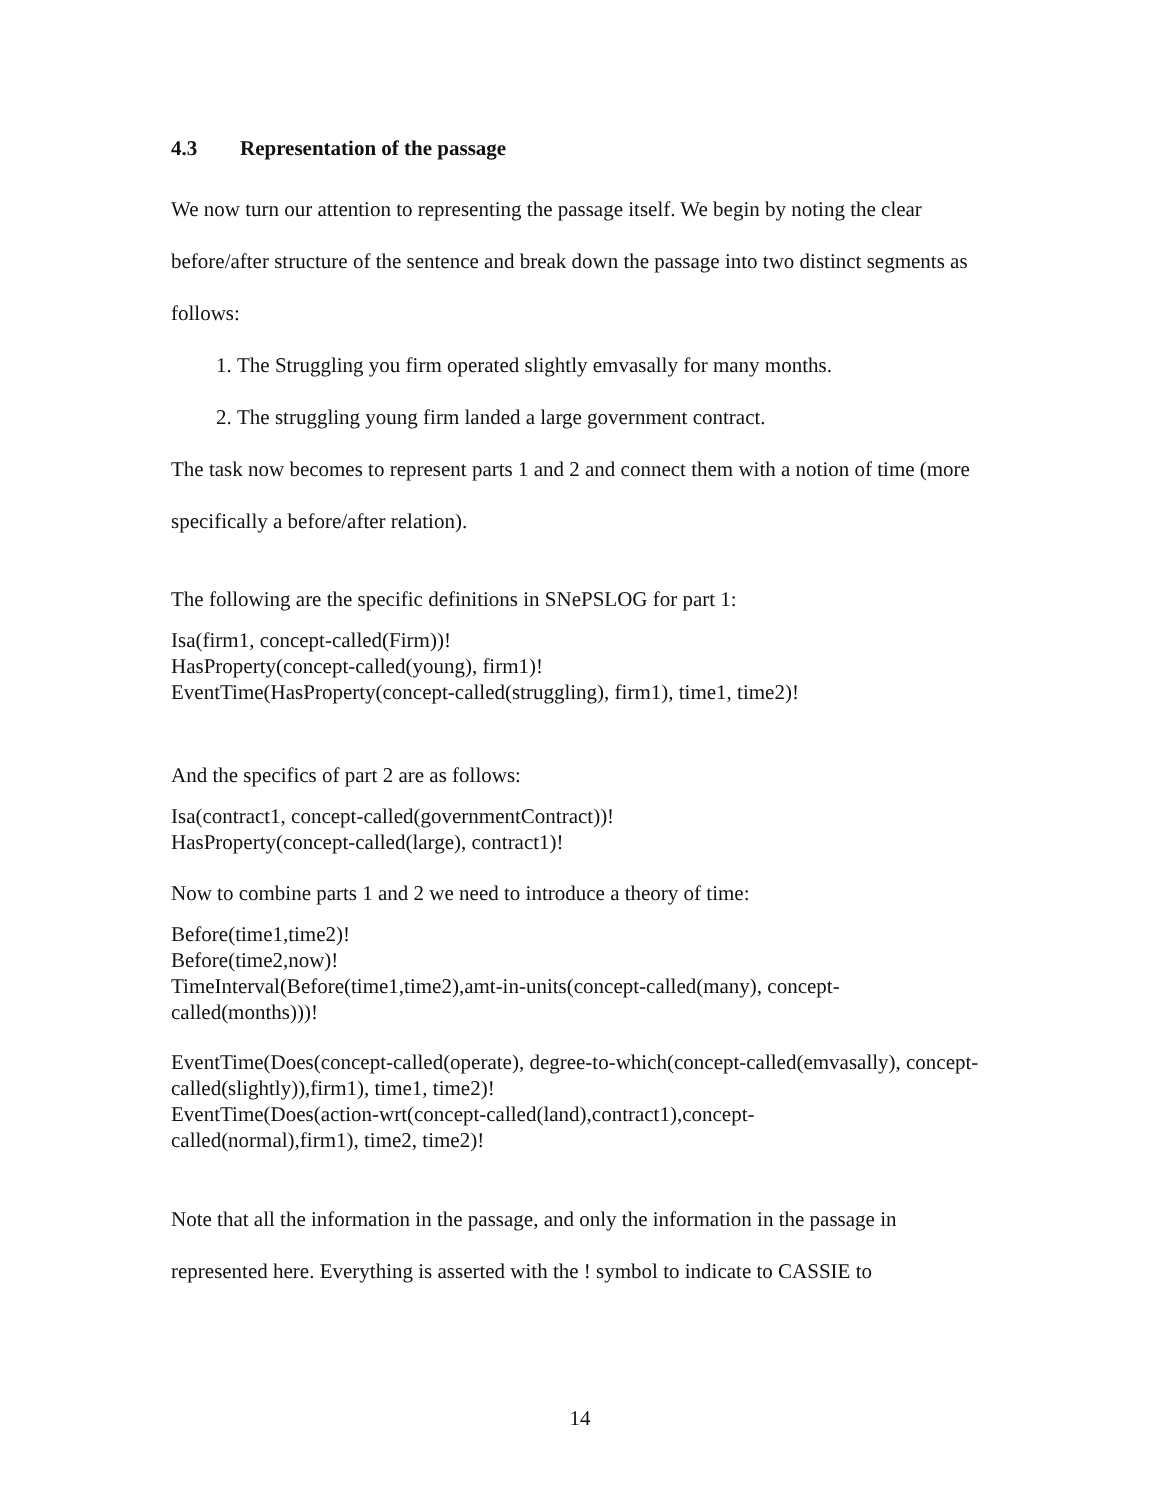4.3 Representation of the passage
We now turn our attention to representing the passage itself. We begin by noting the clear before/after structure of the sentence and break down the passage into two distinct segments as follows:
1. The Struggling you firm operated slightly emvasally for many months.
2. The struggling young firm landed a large government contract.
The task now becomes to represent parts 1 and 2 and connect them with a notion of time (more specifically a before/after relation).
The following are the specific definitions in SNePSLOG for part 1:
Isa(firm1, concept-called(Firm))!
HasProperty(concept-called(young), firm1)!
EventTime(HasProperty(concept-called(struggling), firm1), time1, time2)!
And the specifics of part 2 are as follows:
Isa(contract1, concept-called(governmentContract))!
HasProperty(concept-called(large), contract1)!
Now to combine parts 1 and 2 we need to introduce a theory of time:
Before(time1,time2)!
Before(time2,now)!
TimeInterval(Before(time1,time2),amt-in-units(concept-called(many), concept-
called(months)))!
EventTime(Does(concept-called(operate), degree-to-which(concept-called(emvasally), concept-called(slightly)),firm1), time1, time2)!
EventTime(Does(action-wrt(concept-called(land),contract1),concept-
called(normal),firm1), time2, time2)!
Note that all the information in the passage, and only the information in the passage in represented here. Everything is asserted with the ! symbol to indicate to CASSIE to
14